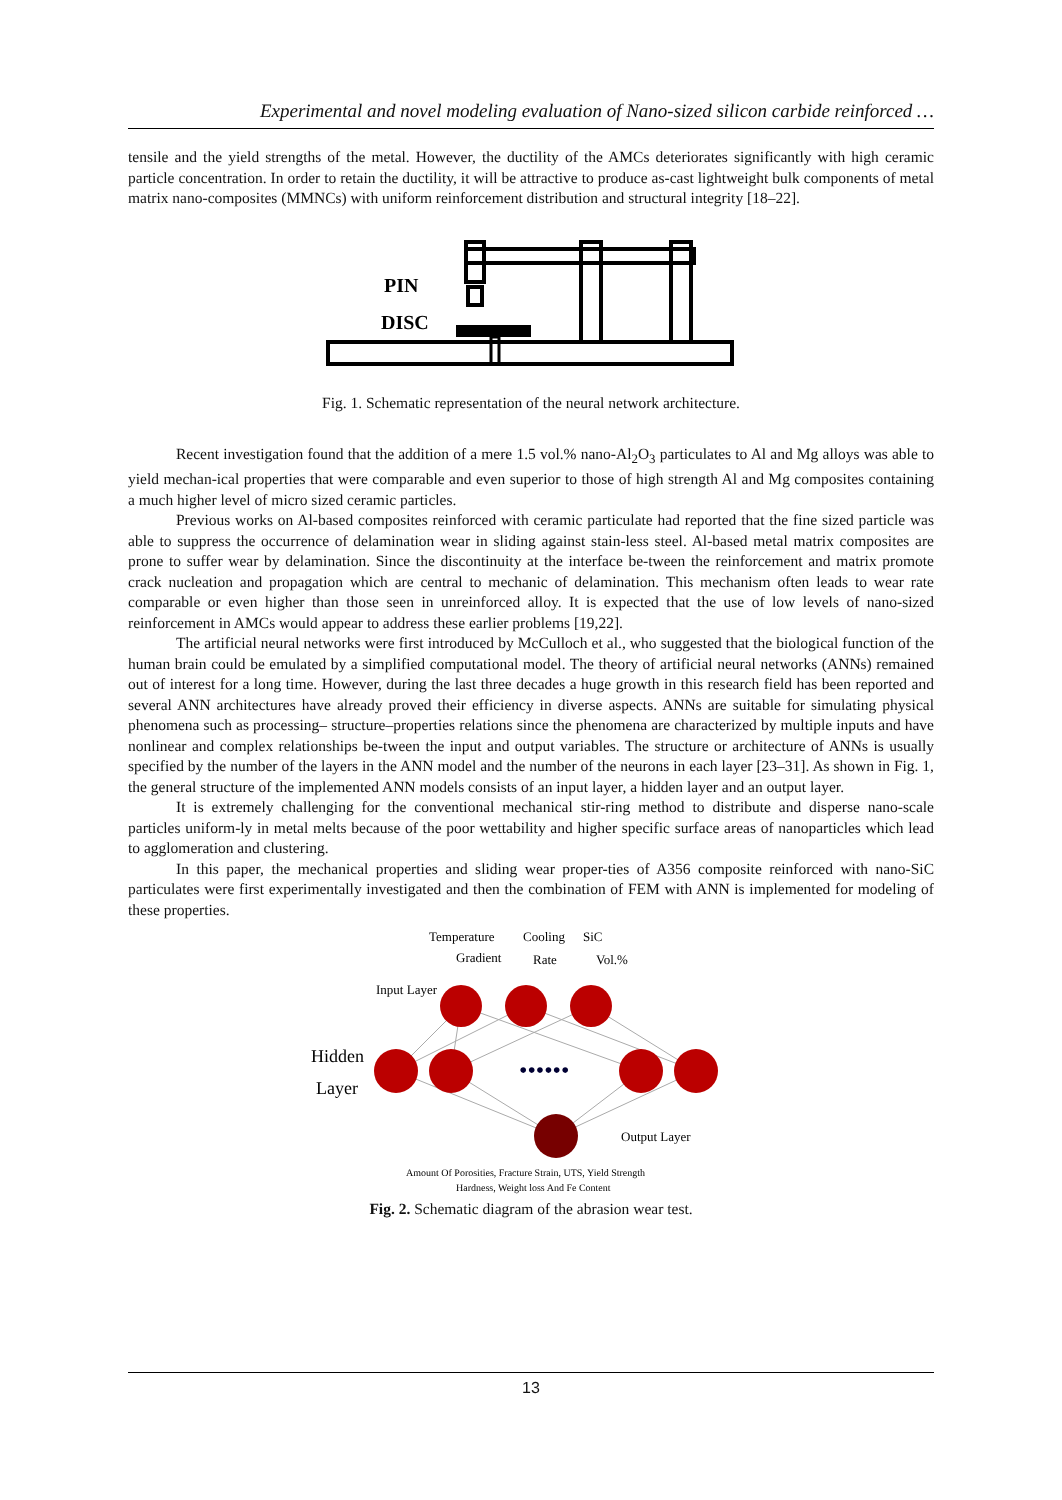Experimental and novel modeling evaluation of Nano-sized silicon carbide reinforced …
tensile and the yield strengths of the metal. However, the ductility of the AMCs deteriorates significantly with high ceramic particle concentration. In order to retain the ductility, it will be attractive to produce as-cast lightweight bulk components of metal matrix nano-composites (MMNCs) with uniform reinforcement distribution and structural integrity [18–22].
PIN
DISC
Fig. 1. Schematic representation of the neural network architecture.
Recent investigation found that the addition of a mere 1.5 vol.% nano-Al<sub>2</sub>O<sub>3</sub> particulates to Al and Mg alloys was able to yield mechan-ical properties that were comparable and even superior to those of high strength Al and Mg composites containing a much higher level of micro sized ceramic particles.
Previous works on Al-based composites reinforced with ceramic particulate had reported that the fine sized particle was able to suppress the occurrence of delamination wear in sliding against stain-less steel. Al-based metal matrix composites are prone to suffer wear by delamination. Since the discontinuity at the interface be-tween the reinforcement and matrix promote crack nucleation and propagation which are central to mechanic of delamination. This mechanism often leads to wear rate comparable or even higher than those seen in unreinforced alloy. It is expected that the use of low levels of nano-sized reinforcement in AMCs would appear to address these earlier problems [19,22].
The artificial neural networks were first introduced by McCulloch et al., who suggested that the biological function of the human brain could be emulated by a simplified computational model. The theory of artificial neural networks (ANNs) remained out of interest for a long time. However, during the last three decades a huge growth in this research field has been reported and several ANN architectures have already proved their efficiency in diverse aspects. ANNs are suitable for simulating physical phenomena such as processing– structure–properties relations since the phenomena are characterized by multiple inputs and have nonlinear and complex relationships be-tween the input and output variables. The structure or architecture of ANNs is usually specified by the number of the layers in the ANN model and the number of the neurons in each layer [23–31]. As shown in Fig. 1, the general structure of the implemented ANN models consists of an input layer, a hidden layer and an output layer.
It is extremely challenging for the conventional mechanical stir-ring method to distribute and disperse nano-scale particles uniform-ly in metal melts because of the poor wettability and higher specific surface areas of nanoparticles which lead to agglomeration and clustering.
In this paper, the mechanical properties and sliding wear proper-ties of A356 composite reinforced with nano-SiC particulates were first experimentally investigated and then the combination of FEM with ANN is implemented for modeling of these properties.
••••••
Temperature
Cooling
SiC
Gradient
Rate
Vol.%
Input Layer
Hidden
Layer
Output Layer
Amount Of Porosities, Fracture Strain, UTS, Yield Strength
Hardness, Weight loss And Fe Content
Fig. 2. Schematic diagram of the abrasion wear test.
13